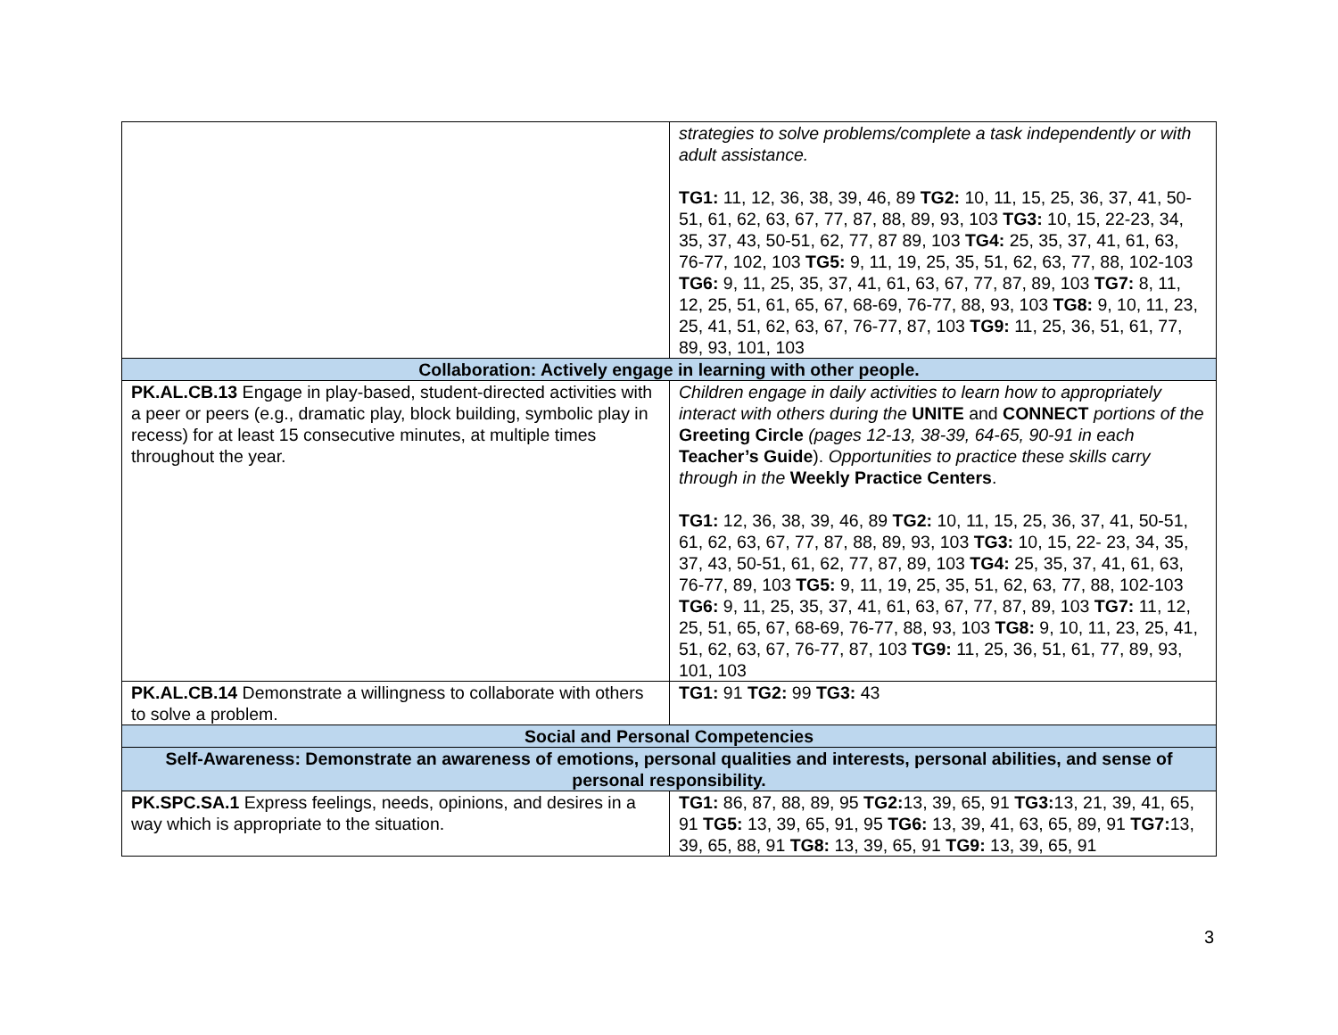| | strategies to solve problems/complete a task independently or with adult assistance. TG1: 11, 12, 36, 38, 39, 46, 89 TG2: 10, 11, 15, 25, 36, 37, 41, 50-51, 61, 62, 63, 67, 77, 87, 88, 89, 93, 103 TG3: 10, 15, 22-23, 34, 35, 37, 43, 50-51, 62, 77, 87 89, 103 TG4: 25, 35, 37, 41, 61, 63, 76-77, 102, 103 TG5: 9, 11, 19, 25, 35, 51, 62, 63, 77, 88, 102-103 TG6: 9, 11, 25, 35, 37, 41, 61, 63, 67, 77, 87, 89, 103 TG7: 8, 11, 12, 25, 51, 61, 65, 67, 68-69, 76-77, 88, 93, 103 TG8: 9, 10, 11, 23, 25, 41, 51, 62, 63, 67, 76-77, 87, 103 TG9: 11, 25, 36, 51, 61, 77, 89, 93, 101, 103 |
| Collaboration: Actively engage in learning with other people. | |
| PK.AL.CB.13 Engage in play-based, student-directed activities with a peer or peers (e.g., dramatic play, block building, symbolic play in recess) for at least 15 consecutive minutes, at multiple times throughout the year. | Children engage in daily activities to learn how to appropriately interact with others during the UNITE and CONNECT portions of the Greeting Circle (pages 12-13, 38-39, 64-65, 90-91 in each Teacher’s Guide ). Opportunities to practice these skills carry through in the Weekly Practice Centers . TG1: 12, 36, 38, 39, 46, 89 TG2: 10, 11, 15, 25, 36, 37, 41, 50-51, 61, 62, 63, 67, 77, 87, 88, 89, 93, 103 TG3: 10, 15, 22- 23, 34, 35, 37, 43, 50-51, 61, 62, 77, 87, 89, 103 TG4: 25, 35, 37, 41, 61, 63, 76-77, 89, 103 TG5: 9, 11, 19, 25, 35, 51, 62, 63, 77, 88, 102-103 TG6: 9, 11, 25, 35, 37, 41, 61, 63, 67, 77, 87, 89, 103 TG7: 11, 12, 25, 51, 65, 67, 68-69, 76-77, 88, 93, 103 TG8: 9, 10, 11, 23, 25, 41, 51, 62, 63, 67, 76-77, 87, 103 TG9: 11, 25, 36, 51, 61, 77, 89, 93, 101, 103 |
| PK.AL.CB.14 Demonstrate a willingness to collaborate with others to solve a problem. | TG1: 91 TG2: 99 TG3: 43 |
| Social and Personal Competencies | |
| Self-Awareness: Demonstrate an awareness of emotions, personal qualities and interests, personal abilities, and sense of personal responsibility. | |
| PK.SPC.SA.1 Express feelings, needs, opinions, and desires in a way which is appropriate to the situation. | TG1: 86, 87, 88, 89, 95 TG2: 13, 39, 65, 91 TG3: 13, 21, 39, 41, 65, 91 TG5: 13, 39, 65, 91, 95 TG6: 13, 39, 41, 63, 65, 89, 91 TG7: 13, 39, 65, 88, 91 TG8: 13, 39, 65, 91 TG9: 13, 39, 65, 91 |
3